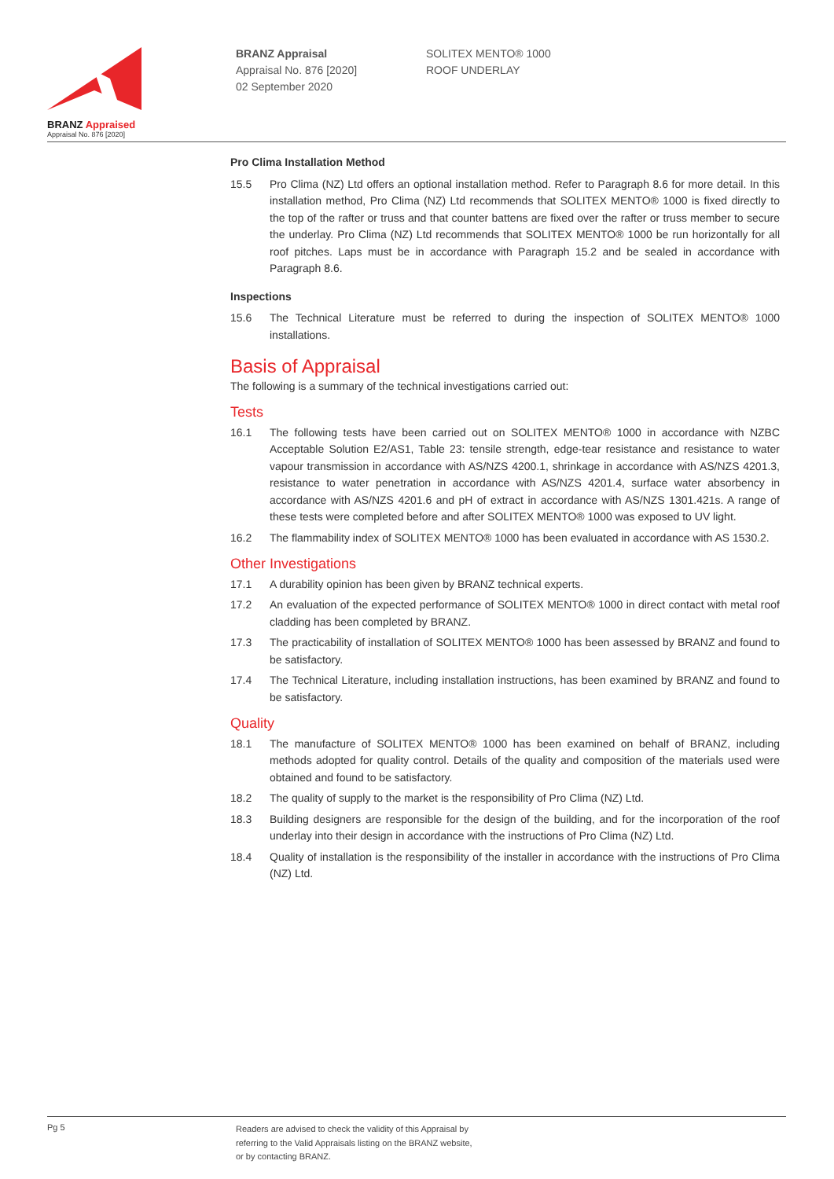BRANZ Appraised
Appraisal No. 876 [2020]
BRANZ Appraisal
Appraisal No. 876 [2020]
02 September 2020
SOLITEX MENTO® 1000
ROOF UNDERLAY
Pro Clima Installation Method
15.5 Pro Clima (NZ) Ltd offers an optional installation method. Refer to Paragraph 8.6 for more detail. In this installation method, Pro Clima (NZ) Ltd recommends that SOLITEX MENTO® 1000 is fixed directly to the top of the rafter or truss and that counter battens are fixed over the rafter or truss member to secure the underlay. Pro Clima (NZ) Ltd recommends that SOLITEX MENTO® 1000 be run horizontally for all roof pitches. Laps must be in accordance with Paragraph 15.2 and be sealed in accordance with Paragraph 8.6.
Inspections
15.6 The Technical Literature must be referred to during the inspection of SOLITEX MENTO® 1000 installations.
Basis of Appraisal
The following is a summary of the technical investigations carried out:
Tests
16.1 The following tests have been carried out on SOLITEX MENTO® 1000 in accordance with NZBC Acceptable Solution E2/AS1, Table 23: tensile strength, edge-tear resistance and resistance to water vapour transmission in accordance with AS/NZS 4200.1, shrinkage in accordance with AS/NZS 4201.3, resistance to water penetration in accordance with AS/NZS 4201.4, surface water absorbency in accordance with AS/NZS 4201.6 and pH of extract in accordance with AS/NZS 1301.421s. A range of these tests were completed before and after SOLITEX MENTO® 1000 was exposed to UV light.
16.2 The flammability index of SOLITEX MENTO® 1000 has been evaluated in accordance with AS 1530.2.
Other Investigations
17.1 A durability opinion has been given by BRANZ technical experts.
17.2 An evaluation of the expected performance of SOLITEX MENTO® 1000 in direct contact with metal roof cladding has been completed by BRANZ.
17.3 The practicability of installation of SOLITEX MENTO® 1000 has been assessed by BRANZ and found to be satisfactory.
17.4 The Technical Literature, including installation instructions, has been examined by BRANZ and found to be satisfactory.
Quality
18.1 The manufacture of SOLITEX MENTO® 1000 has been examined on behalf of BRANZ, including methods adopted for quality control. Details of the quality and composition of the materials used were obtained and found to be satisfactory.
18.2 The quality of supply to the market is the responsibility of Pro Clima (NZ) Ltd.
18.3 Building designers are responsible for the design of the building, and for the incorporation of the roof underlay into their design in accordance with the instructions of Pro Clima (NZ) Ltd.
18.4 Quality of installation is the responsibility of the installer in accordance with the instructions of Pro Clima (NZ) Ltd.
Pg 5
Readers are advised to check the validity of this Appraisal by
referring to the Valid Appraisals listing on the BRANZ website,
or by contacting BRANZ.